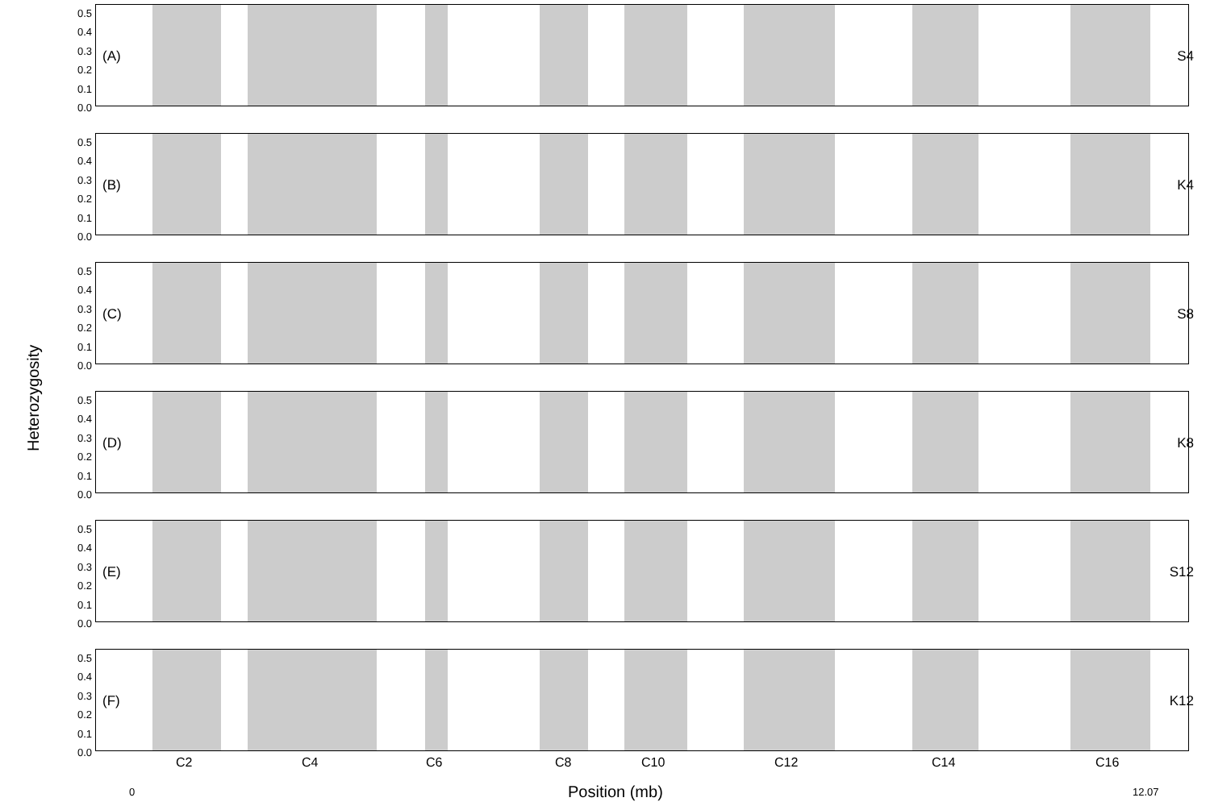Heterozygosity
0.5
0.4
0.3
0.2
0.1
0.0
(A) S4
0.5
0.4
0.3
0.2
0.1
0.0
(B) K4
0.5
0.4
0.3
0.2
0.1
0.0
(C) S8
0.5
0.4
0.3
0.2
0.1
0.0
(D) K8
0.5
0.4
0.3
0.2
0.1
0.0
(E) S12
0.5
0.4
0.3
0.2
0.1
0.0
(F) K12
C2 C4 C6 C8 C10 C12 C14 C16
0 Position (mb) 12.07